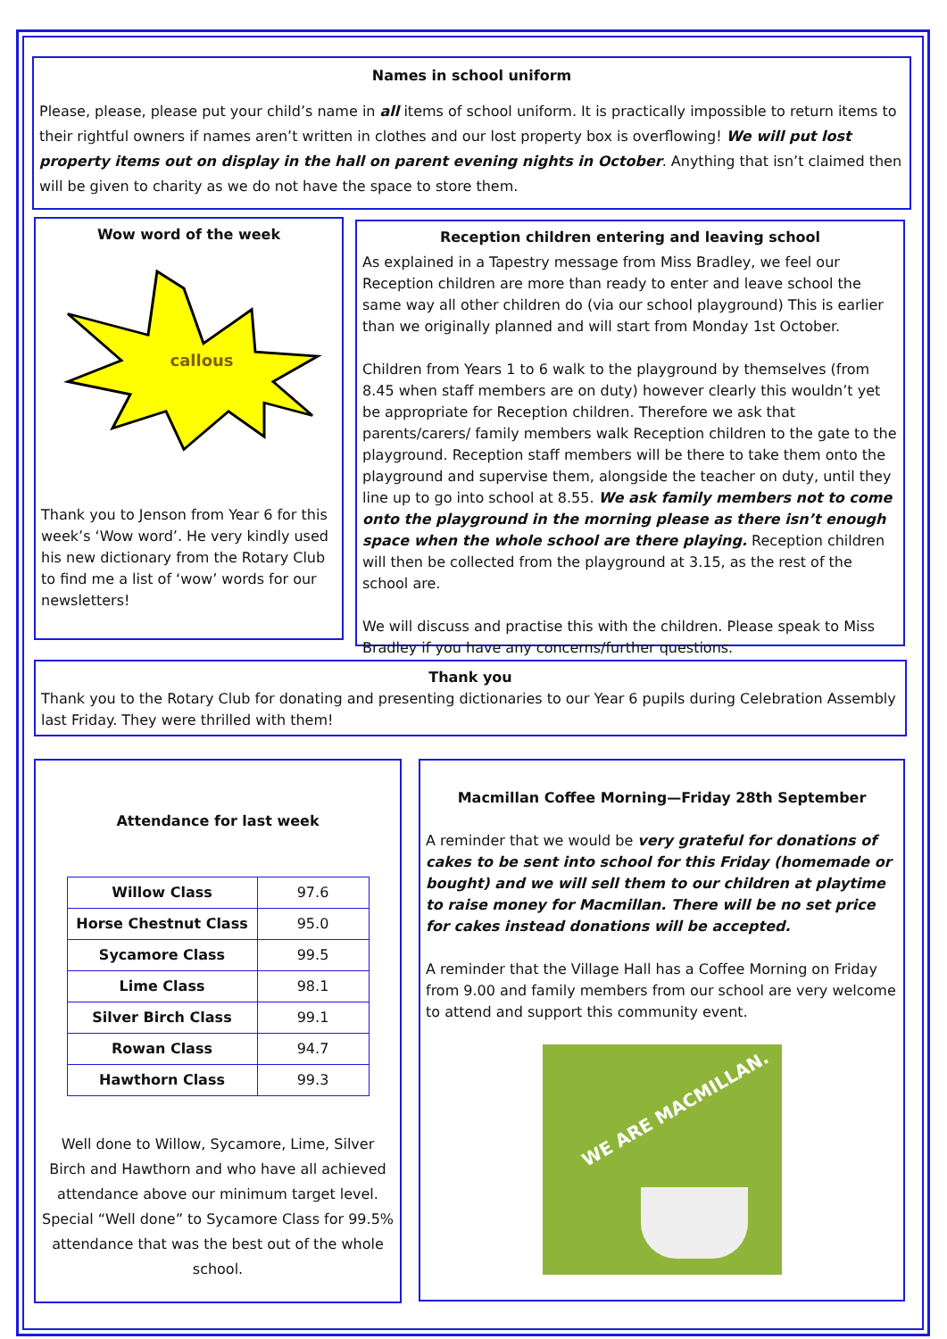Names in school uniform
Please, please, please put your child’s name in all items of school uniform. It is practically impossible to return items to their rightful owners if names aren’t written in clothes and our lost property box is overflowing! We will put lost property items out on display in the hall on parent evening nights in October. Anything that isn’t claimed then will be given to charity as we do not have the space to store them.
Wow word of the week
callous
Thank you to Jenson from Year 6 for this week’s ‘Wow word’. He very kindly used his new dictionary from the Rotary Club to find me a list of ‘wow’ words for our newsletters!
Reception children entering and leaving school
As explained in a Tapestry message from Miss Bradley, we feel our Reception children are more than ready to enter and leave school the same way all other children do (via our school playground) This is earlier than we originally planned and will start from Monday 1st October.
Children from Years 1 to 6 walk to the playground by themselves (from 8.45 when staff members are on duty) however clearly this wouldn’t yet be appropriate for Reception children. Therefore we ask that parents/carers/ family members walk Reception children to the gate to the playground. Reception staff members will be there to take them onto the playground and supervise them, alongside the teacher on duty, until they line up to go into school at 8.55. We ask family members not to come onto the playground in the morning please as there isn’t enough space when the whole school are there playing. Reception children will then be collected from the playground at 3.15, as the rest of the school are.
We will discuss and practise this with the children. Please speak to Miss Bradley if you have any concerns/further questions.
Thank you
Thank you to the Rotary Club for donating and presenting dictionaries to our Year 6 pupils during Celebration Assembly last Friday. They were thrilled with them!
Attendance for last week
| Willow Class | 97.6 |
| Horse Chestnut Class | 95.0 |
| Sycamore Class | 99.5 |
| Lime Class | 98.1 |
| Silver Birch Class | 99.1 |
| Rowan Class | 94.7 |
| Hawthorn Class | 99.3 |
Well done to Willow, Sycamore, Lime, Silver Birch and Hawthorn and who have all achieved attendance above our minimum target level. Special “Well done” to Sycamore Class for 99.5% attendance that was the best out of the whole school.
Macmillan Coffee Morning—Friday 28th September
A reminder that we would be very grateful for donations of cakes to be sent into school for this Friday (homemade or bought) and we will sell them to our children at playtime to raise money for Macmillan. There will be no set price for cakes instead donations will be accepted.
A reminder that the Village Hall has a Coffee Morning on Friday from 9.00 and family members from our school are very welcome to attend and support this community event.
WE ARE MACMILLAN.